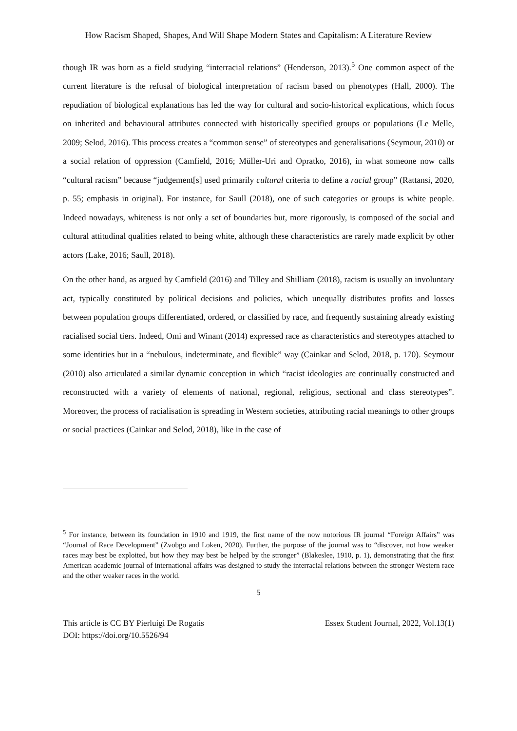How Racism Shaped, Shapes, And Will Shape Modern States and Capitalism: A Literature Review
though IR was born as a field studying “interracial relations” (Henderson, 2013).<sup>5</sup> One common aspect of the current literature is the refusal of biological interpretation of racism based on phenotypes (Hall, 2000). The repudiation of biological explanations has led the way for cultural and socio-historical explications, which focus on inherited and behavioural attributes connected with historically specified groups or populations (Le Melle, 2009; Selod, 2016). This process creates a “common sense” of stereotypes and generalisations (Seymour, 2010) or a social relation of oppression (Camfield, 2016; Müller-Uri and Opratko, 2016), in what someone now calls “cultural racism” because “judgement[s] used primarily cultural criteria to define a racial group” (Rattansi, 2020, p. 55; emphasis in original). For instance, for Saull (2018), one of such categories or groups is white people. Indeed nowadays, whiteness is not only a set of boundaries but, more rigorously, is composed of the social and cultural attitudinal qualities related to being white, although these characteristics are rarely made explicit by other actors (Lake, 2016; Saull, 2018).
On the other hand, as argued by Camfield (2016) and Tilley and Shilliam (2018), racism is usually an involuntary act, typically constituted by political decisions and policies, which unequally distributes profits and losses between population groups differentiated, ordered, or classified by race, and frequently sustaining already existing racialised social tiers. Indeed, Omi and Winant (2014) expressed race as characteristics and stereotypes attached to some identities but in a “nebulous, indeterminate, and flexible” way (Cainkar and Selod, 2018, p. 170). Seymour (2010) also articulated a similar dynamic conception in which “racist ideologies are continually constructed and reconstructed with a variety of elements of national, regional, religious, sectional and class stereotypes”. Moreover, the process of racialisation is spreading in Western societies, attributing racial meanings to other groups or social practices (Cainkar and Selod, 2018), like in the case of
<sup>5</sup> For instance, between its foundation in 1910 and 1919, the first name of the now notorious IR journal “Foreign Affairs” was “Journal of Race Development” (Zvobgo and Loken, 2020). Further, the purpose of the journal was to “discover, not how weaker races may best be exploited, but how they may best be helped by the stronger” (Blakeslee, 1910, p. 1), demonstrating that the first American academic journal of international affairs was designed to study the interracial relations between the stronger Western race and the other weaker races in the world.
5
This article is CC BY Pierluigi De Rogatis
DOI: https://doi.org/10.5526/94
Essex Student Journal, 2022, Vol.13(1)